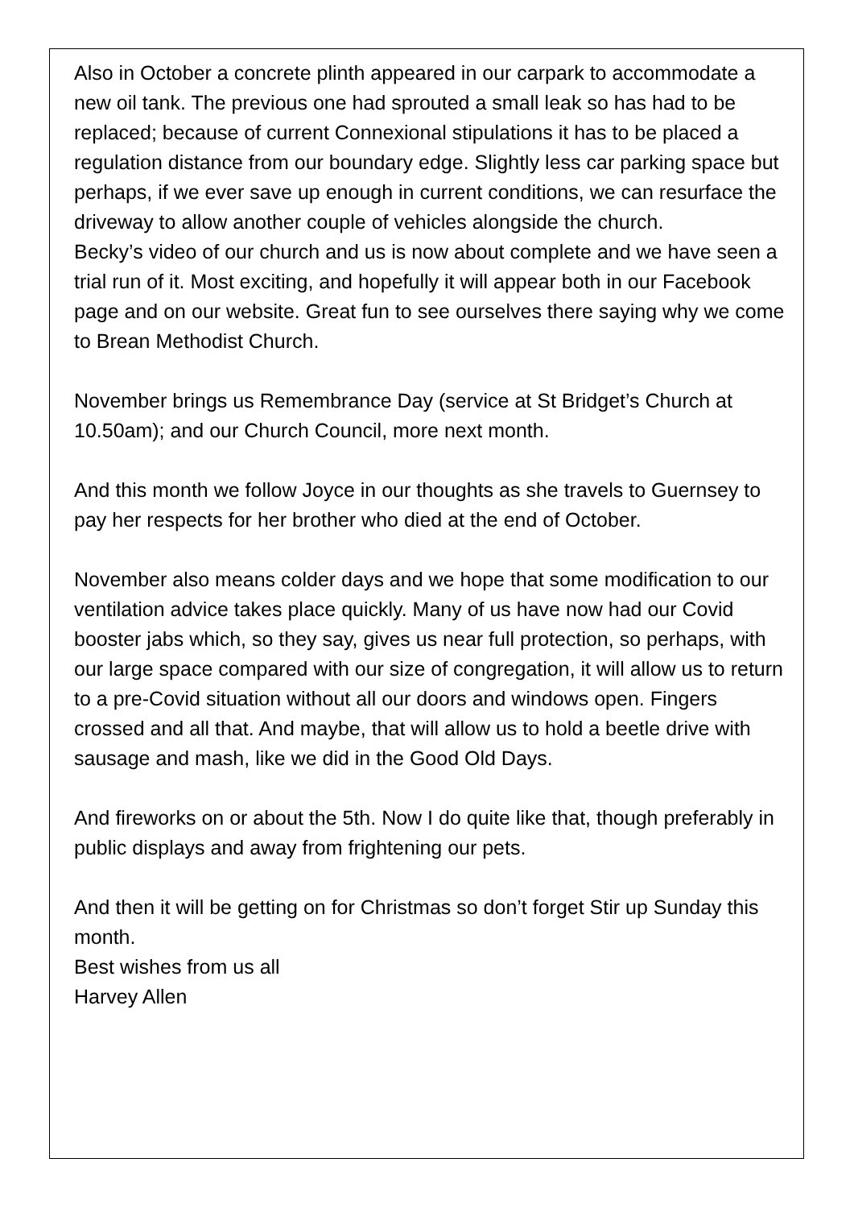Also in October a concrete plinth appeared in our carpark to accommodate a new oil tank. The previous one had sprouted a small leak so has had to be replaced; because of current Connexional stipulations it has to be placed a regulation distance from our boundary edge. Slightly less car parking space but perhaps, if we ever save up enough in current conditions, we can resurface the driveway to allow another couple of vehicles alongside the church.
Becky’s video of our church and us is now about complete and we have seen a trial run of it. Most exciting, and hopefully it will appear both in our Facebook page and on our website. Great fun to see ourselves there saying why we come to Brean Methodist Church.
November brings us Remembrance Day (service at St Bridget’s Church at 10.50am); and our Church Council, more next month.
And this month we follow Joyce in our thoughts as she travels to Guernsey to pay her respects for her brother who died at the end of October.
November also means colder days and we hope that some modification to our ventilation advice takes place quickly. Many of us have now had our Covid booster jabs which, so they say, gives us near full protection, so perhaps, with our large space compared with our size of congregation, it will allow us to return to a pre-Covid situation without all our doors and windows open. Fingers crossed and all that. And maybe, that will allow us to hold a beetle drive with sausage and mash, like we did in the Good Old Days.
And fireworks on or about the 5th. Now I do quite like that, though preferably in public displays and away from frightening our pets.
And then it will be getting on for Christmas so don’t forget Stir up Sunday this month.
Best wishes from us all
Harvey Allen